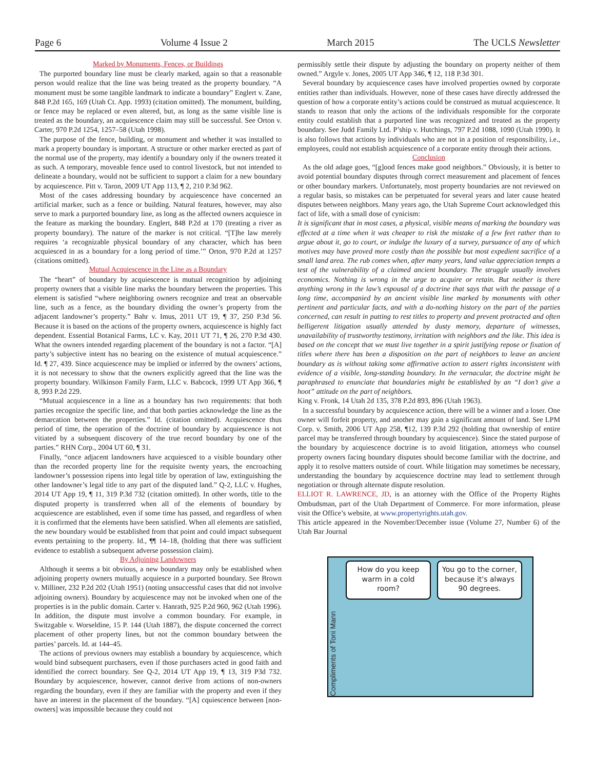Page 6 Volume 4 Issue 2 March 2015 The UCLS Newsletter
Marked by Monuments, Fences, or Buildings
The purported boundary line must be clearly marked, again so that a reasonable person would realize that the line was being treated as the property boundary. “A monument must be some tangible landmark to indicate a boundary” Englert v. Zane, 848 P.2d 165, 169 (Utah Ct. App. 1993) (citation omitted). The monument, building, or fence may be replaced or even altered, but, as long as the same visible line is treated as the boundary, an acquiescence claim may still be successful. See Orton v. Carter, 970 P.2d 1254, 1257–58 (Utah 1998).
The purpose of the fence, building, or monument and whether it was installed to mark a property boundary is important. A structure or other marker erected as part of the normal use of the property, may identify a boundary only if the owners treated it as such. A temporary, moveable fence used to control livestock, but not intended to delineate a boundary, would not be sufficient to support a claim for a new boundary by acquiescence. Pitt v. Taron, 2009 UT App 113, ¶ 2, 210 P.3d 962.
Most of the cases addressing boundary by acquiescence have concerned an artificial marker, such as a fence or building. Natural features, however, may also serve to mark a purported boundary line, as long as the affected owners acquiesce in the feature as marking the boundary. Englert, 848 P.2d at 170 (treating a river as property boundary). The nature of the marker is not critical. “[T]he law merely requires ‘a recognizable physical boundary of any character, which has been acquiesced in as a boundary for a long period of time.’” Orton, 970 P.2d at 1257 (citations omitted).
Mutual Acquiescence in the Line as a Boundary
The “heart” of boundary by acquiescence is mutual recognition by adjoining property owners that a visible line marks the boundary between the properties. This element is satisfied “where neighboring owners recognize and treat an observable line, such as a fence, as the boundary dividing the owner’s property from the adjacent landowner’s property.” Bahr v. Imus, 2011 UT 19, ¶ 37, 250 P.3d 56. Because it is based on the actions of the property owners, acquiescence is highly fact dependent. Essential Botanical Farms, LC v. Kay, 2011 UT 71, ¶ 26, 270 P.3d 430. What the owners intended regarding placement of the boundary is not a factor. “[A] party’s subjective intent has no bearing on the existence of mutual acquiescence.” Id. ¶ 27, 439. Since acquiescence may be implied or inferred by the owners’ actions, it is not necessary to show that the owners explicitly agreed that the line was the property boundary. Wilkinson Family Farm, LLC v. Babcock, 1999 UT App 366, ¶ 8, 993 P.2d 229.
“Mutual acquiescence in a line as a boundary has two requirements: that both parties recognize the specific line, and that both parties acknowledge the line as the demarcation between the properties.” Id. (citation omitted). Acquiescence thus period of time, the operation of the doctrine of boundary by acquiescence is not vitiated by a subsequent discovery of the true record boundary by one of the parties.” RHN Corp., 2004 UT 60, ¶ 31.
Finally, “once adjacent landowners have acquiesced to a visible boundary other than the recorded property line for the requisite twenty years, the encroaching landowner’s possession ripens into legal title by operation of law, extinguishing the other landowner’s legal title to any part of the disputed land.” Q-2, LLC v. Hughes, 2014 UT App 19, ¶ 11, 319 P.3d 732 (citation omitted). In other words, title to the disputed property is transferred when all of the elements of boundary by acquiescence are established, even if some time has passed, and regardless of when it is confirmed that the elements have been satisfied. When all elements are satisfied, the new boundary would be established from that point and could impact subsequent events pertaining to the property. Id., ¶¶ 14–18, (holding that there was sufficient evidence to establish a subsequent adverse possession claim).
By Adjoining Landowners
Although it seems a bit obvious, a new boundary may only be established when adjoining property owners mutually acquiesce in a purported boundary. See Brown v. Milliner, 232 P.2d 202 (Utah 1951) (noting unsuccessful cases that did not involve adjoining owners). Boundary by acquiescence may not be invoked when one of the properties is in the public domain. Carter v. Hanrath, 925 P.2d 960, 962 (Utah 1996). In addition, the dispute must involve a common boundary. For example, in Switzgable v. Worseldine, 15 P. 144 (Utah 1887), the dispute concerned the correct placement of other property lines, but not the common boundary between the parties’ parcels. Id. at 144–45.
The actions of previous owners may establish a boundary by acquiescence, which would bind subsequent purchasers, even if those purchasers acted in good faith and identified the correct boundary. See Q-2, 2014 UT App 19, ¶ 13, 319 P3d 732. Boundary by acquiescence, however, cannot derive from actions of non-owners regarding the boundary, even if they are familiar with the property and even if they have an interest in the placement of the boundary. “[A] cquiescence between [non-owners] was impossible because they could not
permissibly settle their dispute by adjusting the boundary on property neither of them owned.” Argyle v. Jones, 2005 UT App 346, ¶ 12, 118 P.3d 301.
Several boundary by acquiescence cases have involved properties owned by corporate entities rather than individuals. However, none of these cases have directly addressed the question of how a corporate entity’s actions could be construed as mutual acquiescence. It stands to reason that only the actions of the individuals responsible for the corporate entity could establish that a purported line was recognized and treated as the property boundary. See Judd Family Ltd. P’ship v. Hutchings, 797 P.2d 1088, 1090 (Utah 1990). It is also follows that actions by individuals who are not in a position of responsibility, i.e., employees, could not establish acquiescence of a corporate entity through their actions.
Conclusion
As the old adage goes, “[g]ood fences make good neighbors.” Obviously, it is better to avoid potential boundary disputes through correct measurement and placement of fences or other boundary markers. Unfortunately, most property boundaries are not reviewed on a regular basis, so mistakes can be perpetuated for several years and later cause heated disputes between neighbors. Many years ago, the Utah Supreme Court acknowledged this fact of life, with a small dose of cynicism:
It is significant that in most cases, a physical, visible means of marking the boundary was effected at a time when it was cheaper to risk the mistake of a few feet rather than to argue about it, go to court, or indulge the luxury of a survey, pursuance of any of which motives may have proved more costly than the possible but most expedient sacrifice of a small land area. The rub comes when, after many years, land value appreciation tempts a test of the vulnerability of a claimed ancient boundary. The struggle usually involves economics. Nothing is wrong in the urge to acquire or retain. But neither is there anything wrong in the law’s espousal of a doctrine that says that with the passage of a long time, accompanied by an ancient visible line marked by monuments with other pertinent and particular facts, and with a do-nothing history on the part of the parties concerned, can result in putting to rest titles to property and prevent protracted and often belligerent litigation usually attended by dusty memory, departure of witnesses, unavailability of trustworthy testimony, irritation with neighbors and the like. This idea is based on the concept that we must live together in a spirit justifying repose or fixation of titles where there has been a disposition on the part of neighbors to leave an ancient boundary as is without taking some affirmative action to assert rights inconsistent with evidence of a visible, long-standing boundary. In the vernacular, the doctrine might be paraphrased to enunciate that boundaries might be established by an “I don’t give a hoot” attitude on the part of neighbors.
King v. Fronk, 14 Utah 2d 135, 378 P.2d 893, 896 (Utah 1963).
In a successful boundary by acquiescence action, there will be a winner and a loser. One owner will forfeit property, and another may gain a significant amount of land. See LPM Corp. v. Smith, 2006 UT App 258, ¶12, 139 P.3d 292 (holding that ownership of entire parcel may be transferred through boundary by acquiescence). Since the stated purpose of the boundary by acquiescence doctrine is to avoid litigation, attorneys who counsel property owners facing boundary disputes should become familiar with the doctrine, and apply it to resolve matters outside of court. While litigation may sometimes be necessary, understanding the boundary by acquiescence doctrine may lead to settlement through negotiation or through alternate dispute resolution.
ELLIOT R. LAWRENCE, JD, is an attorney with the Office of the Property Rights Ombudsman, part of the Utah Department of Commerce. For more information, please visit the Office’s website, at www.propertyrights.utah.gov.
This article appeared in the November/December issue (Volume 27, Number 6) of the Utah Bar Journal
Compliments of Toni Mann
How do you keep warm in a cold room?
You go to the corner, because it's always 90 degrees.